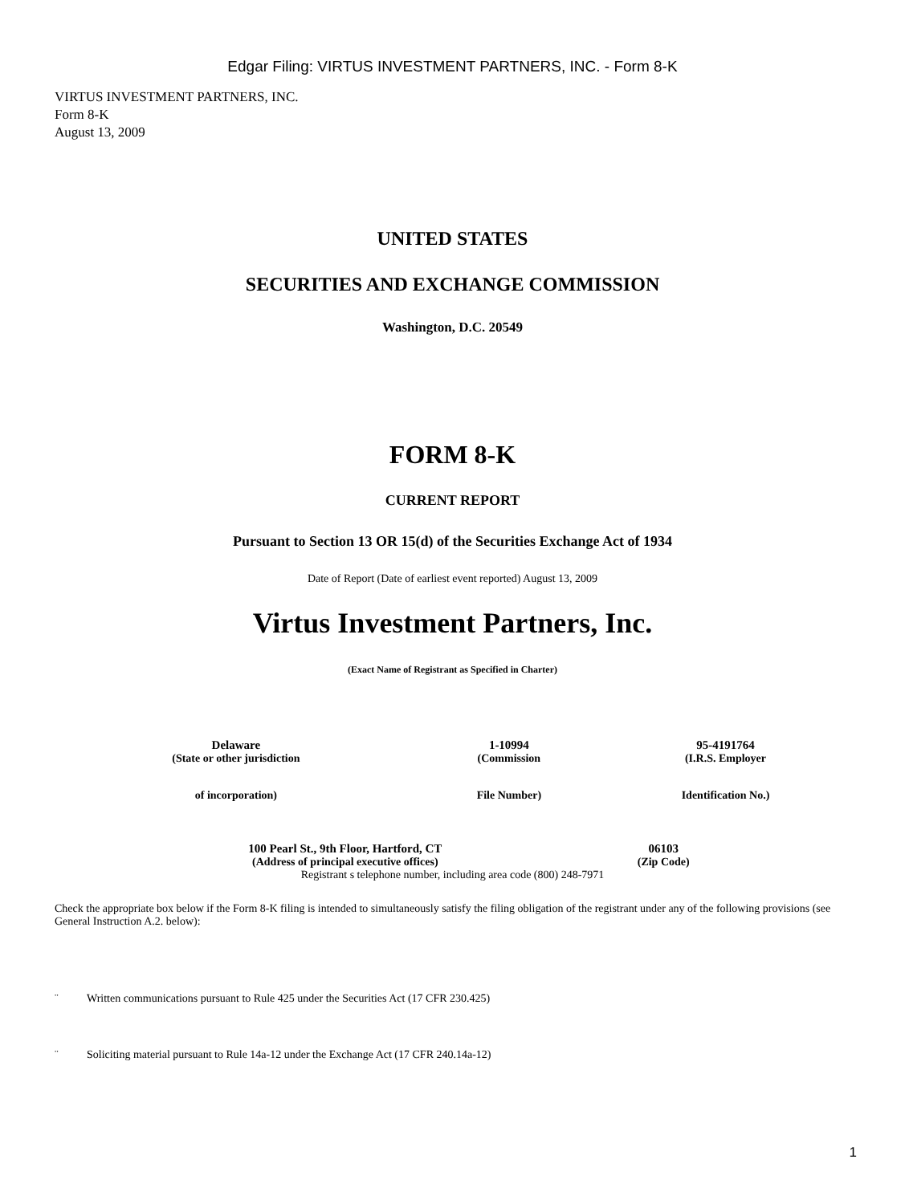Edgar Filing: VIRTUS INVESTMENT PARTNERS, INC. - Form 8-K
VIRTUS INVESTMENT PARTNERS, INC.
Form 8-K
August 13, 2009
UNITED STATES
SECURITIES AND EXCHANGE COMMISSION
Washington, D.C. 20549
FORM 8-K
CURRENT REPORT
Pursuant to Section 13 OR 15(d) of the Securities Exchange Act of 1934
Date of Report (Date of earliest event reported) August 13, 2009
Virtus Investment Partners, Inc.
(Exact Name of Registrant as Specified in Charter)
| Delaware | 1-10994 | 95-4191764 |
| (State or other jurisdiction | (Commission | (I.R.S. Employer |
| of incorporation) | File Number) | Identification No.) |
| 100 Pearl St., 9th Floor, Hartford, CT | 06103 |
| (Address of principal executive offices) | (Zip Code) |
Registrant s telephone number, including area code (800) 248-7971
Check the appropriate box below if the Form 8-K filing is intended to simultaneously satisfy the filing obligation of the registrant under any of the following provisions (see General Instruction A.2. below):
¨ Written communications pursuant to Rule 425 under the Securities Act (17 CFR 230.425)
¨ Soliciting material pursuant to Rule 14a-12 under the Exchange Act (17 CFR 240.14a-12)
1